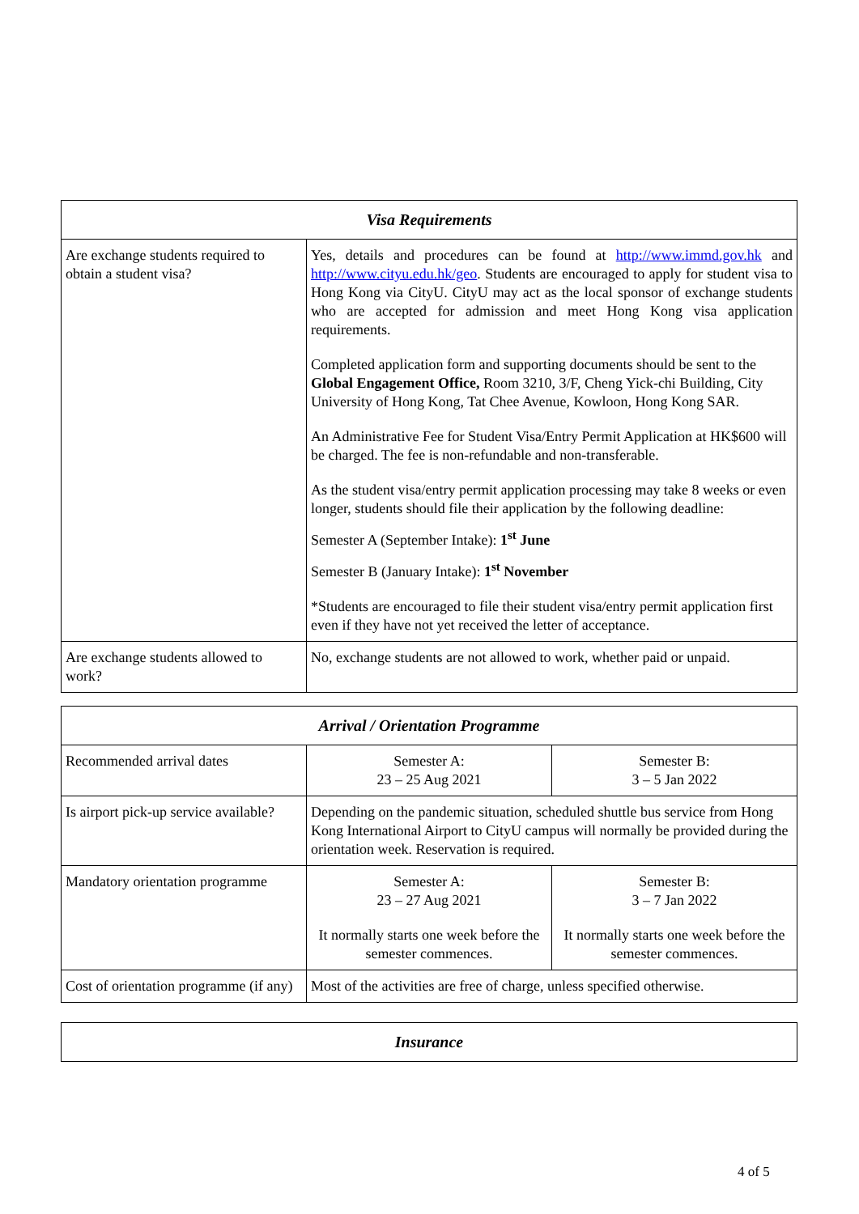| Visa Requirements | |
| --- | --- |
| Are exchange students required to obtain a student visa? | Yes, details and procedures can be found at http://www.immd.gov.hk and http://www.cityu.edu.hk/geo . Students are encouraged to apply for student visa to Hong Kong via CityU. CityU may act as the local sponsor of exchange students who are accepted for admission and meet Hong Kong visa application requirements. Completed application form and supporting documents should be sent to the Global Engagement Office, Room 3210, 3/F, Cheng Yick-chi Building, City University of Hong Kong, Tat Chee Avenue, Kowloon, Hong Kong SAR. An Administrative Fee for Student Visa/Entry Permit Application at HK$600 will be charged. The fee is non-refundable and non-transferable. As the student visa/entry permit application processing may take 8 weeks or even longer, students should file their application by the following deadline: Semester A (September Intake): 1<sup>st</sup> June Semester B (January Intake): 1<sup>st</sup> November *Students are encouraged to file their student visa/entry permit application first even if they have not yet received the letter of acceptance. |
| Are exchange students allowed to work? | No, exchange students are not allowed to work, whether paid or unpaid. |
| Arrival / Orientation Programme | | |
| --- | --- | --- |
| Recommended arrival dates | Semester A: 23 – 25 Aug 2021 | Semester B: 3 – 5 Jan 2022 |
| Is airport pick-up service available? | Depending on the pandemic situation, scheduled shuttle bus service from Hong Kong International Airport to CityU campus will normally be provided during the orientation week. Reservation is required. | |
| Mandatory orientation programme | Semester A: 23 – 27 Aug 2021 It normally starts one week before the semester commences. | Semester B: 3 – 7 Jan 2022 It normally starts one week before the semester commences. |
| Cost of orientation programme (if any) | Most of the activities are free of charge, unless specified otherwise. | |
| Insurance |
| --- |
4 of 5